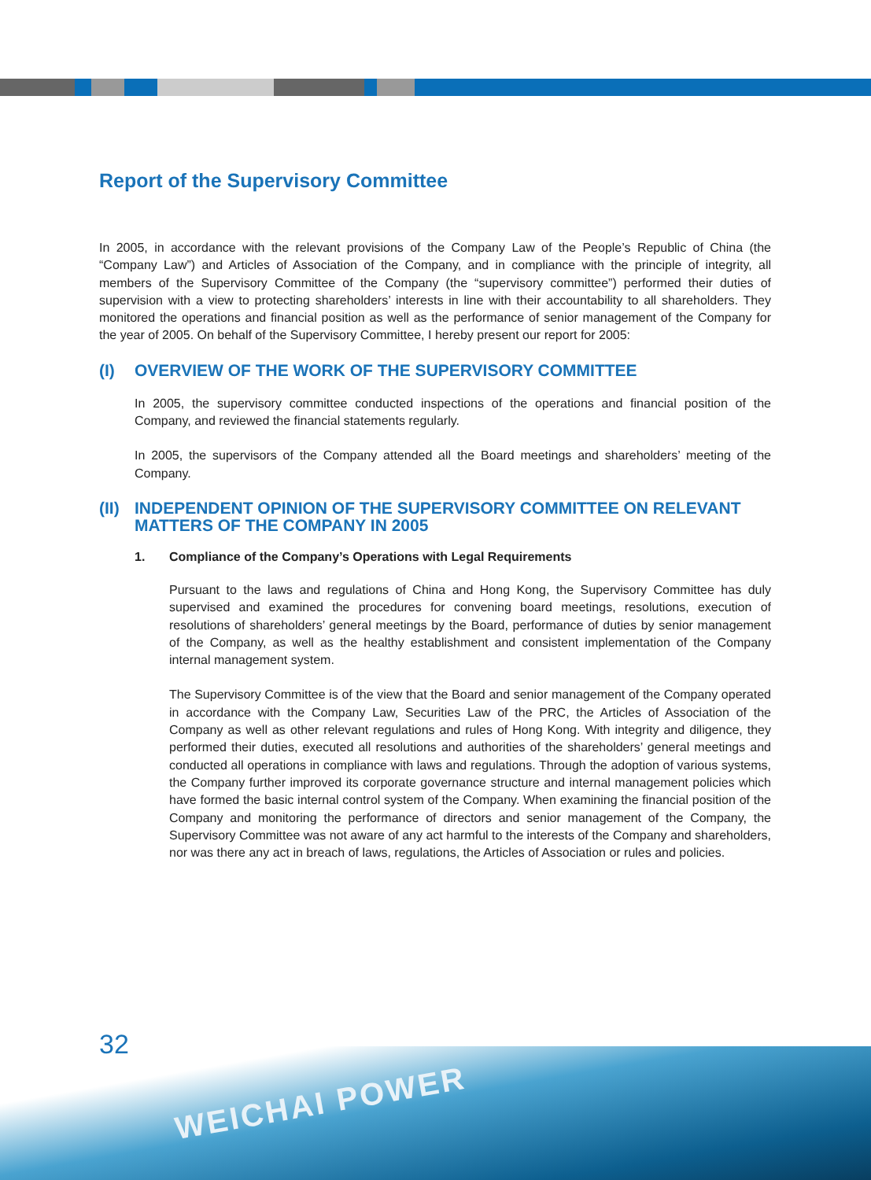Report of the Supervisory Committee
In 2005, in accordance with the relevant provisions of the Company Law of the People’s Republic of China (the “Company Law”) and Articles of Association of the Company, and in compliance with the principle of integrity, all members of the Supervisory Committee of the Company (the “supervisory committee”) performed their duties of supervision with a view to protecting shareholders’ interests in line with their accountability to all shareholders. They monitored the operations and financial position as well as the performance of senior management of the Company for the year of 2005. On behalf of the Supervisory Committee, I hereby present our report for 2005:
(I) OVERVIEW OF THE WORK OF THE SUPERVISORY COMMITTEE
In 2005, the supervisory committee conducted inspections of the operations and financial position of the Company, and reviewed the financial statements regularly.
In 2005, the supervisors of the Company attended all the Board meetings and shareholders’ meeting of the Company.
(II) INDEPENDENT OPINION OF THE SUPERVISORY COMMITTEE ON RELEVANT MATTERS OF THE COMPANY IN 2005
1. Compliance of the Company’s Operations with Legal Requirements
Pursuant to the laws and regulations of China and Hong Kong, the Supervisory Committee has duly supervised and examined the procedures for convening board meetings, resolutions, execution of resolutions of shareholders’ general meetings by the Board, performance of duties by senior management of the Company, as well as the healthy establishment and consistent implementation of the Company internal management system.
The Supervisory Committee is of the view that the Board and senior management of the Company operated in accordance with the Company Law, Securities Law of the PRC, the Articles of Association of the Company as well as other relevant regulations and rules of Hong Kong. With integrity and diligence, they performed their duties, executed all resolutions and authorities of the shareholders’ general meetings and conducted all operations in compliance with laws and regulations. Through the adoption of various systems, the Company further improved its corporate governance structure and internal management policies which have formed the basic internal control system of the Company. When examining the financial position of the Company and monitoring the performance of directors and senior management of the Company, the Supervisory Committee was not aware of any act harmful to the interests of the Company and shareholders, nor was there any act in breach of laws, regulations, the Articles of Association or rules and policies.
32
WEICHAI POWER